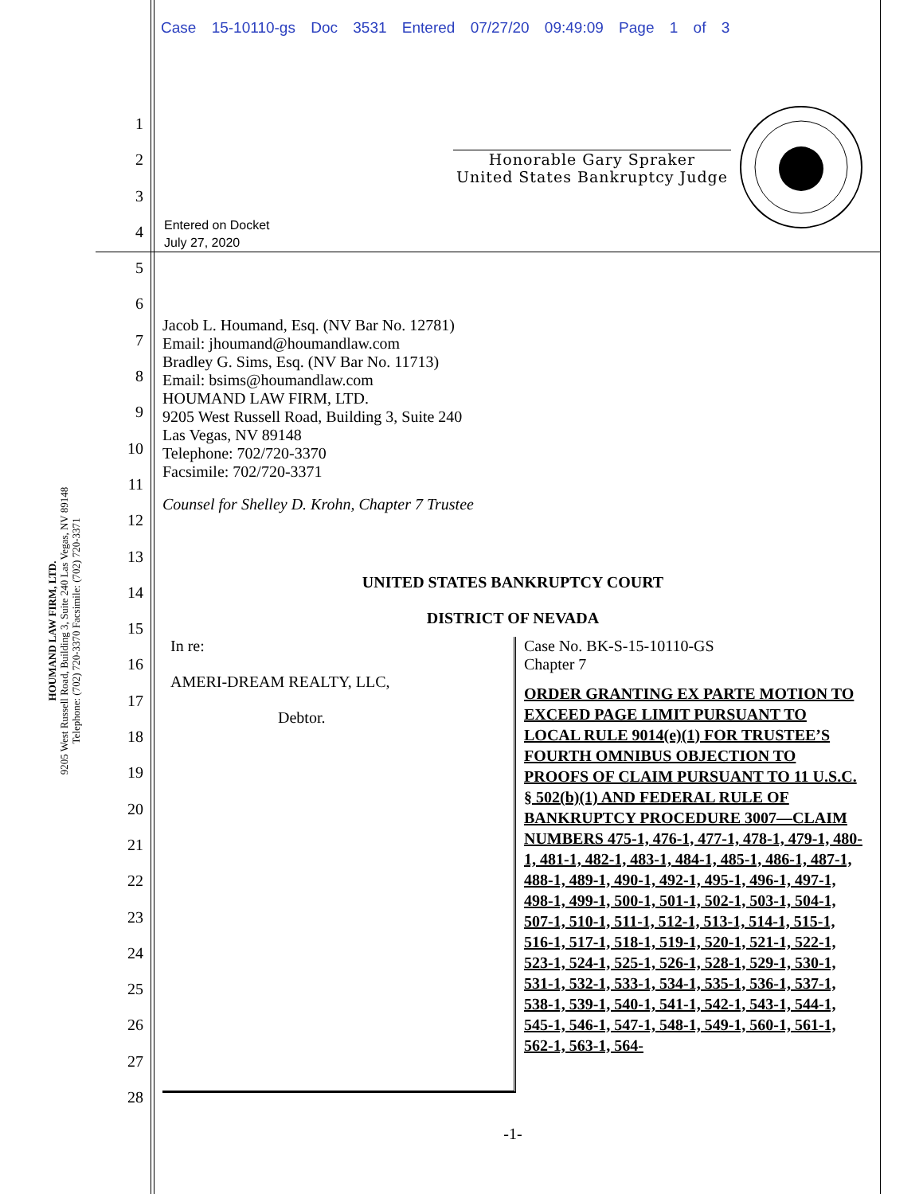Case 15-10110-gs Doc 3531 Entered 07/27/20 09:49:09 Page 1 of 3
HOUMAND LAW FIRM, LTD.
9205 West Russell Road, Building 3, Suite 240 Las Vegas, NV 89148
Telephone: (702) 720-3370 Facsimile: (702) 720-3371
1
2
3
4
5
6
7
8
9
10
11
12
13
14
15
16
17
18
19
20
21
22
23
24
25
26
27
28
Honorable Gary Spraker
United States Bankruptcy Judge
Entered on Docket
July 27, 2020
Jacob L. Houmand, Esq. (NV Bar No. 12781)
Email: jhoumand@houmandlaw.com
Bradley G. Sims, Esq. (NV Bar No. 11713)
Email: bsims@houmandlaw.com
HOUMAND LAW FIRM, LTD.
9205 West Russell Road, Building 3, Suite 240
Las Vegas, NV 89148
Telephone: 702/720-3370
Facsimile: 702/720-3371
Counsel for Shelley D. Krohn, Chapter 7 Trustee
UNITED STATES BANKRUPTCY COURT
DISTRICT OF NEVADA
In re:
AMERI-DREAM REALTY, LLC,
Debtor.
Case No. BK-S-15-10110-GS
Chapter 7
ORDER GRANTING EX PARTE MOTION TO EXCEED PAGE LIMIT PURSUANT TO LOCAL RULE 9014(e)(1) FOR TRUSTEE’S FOURTH OMNIBUS OBJECTION TO PROOFS OF CLAIM PURSUANT TO 11 U.S.C. § 502(b)(1) AND FEDERAL RULE OF BANKRUPTCY PROCEDURE 3007—CLAIM NUMBERS 475-1, 476-1, 477-1, 478-1, 479-1, 480-1, 481-1, 482-1, 483-1, 484-1, 485-1, 486-1, 487-1, 488-1, 489-1, 490-1, 492-1, 495-1, 496-1, 497-1, 498-1, 499-1, 500-1, 501-1, 502-1, 503-1, 504-1, 507-1, 510-1, 511-1, 512-1, 513-1, 514-1, 515-1, 516-1, 517-1, 518-1, 519-1, 520-1, 521-1, 522-1, 523-1, 524-1, 525-1, 526-1, 528-1, 529-1, 530-1, 531-1, 532-1, 533-1, 534-1, 535-1, 536-1, 537-1, 538-1, 539-1, 540-1, 541-1, 542-1, 543-1, 544-1, 545-1, 546-1, 547-1, 548-1, 549-1, 560-1, 561-1, 562-1, 563-1, 564-
-1-